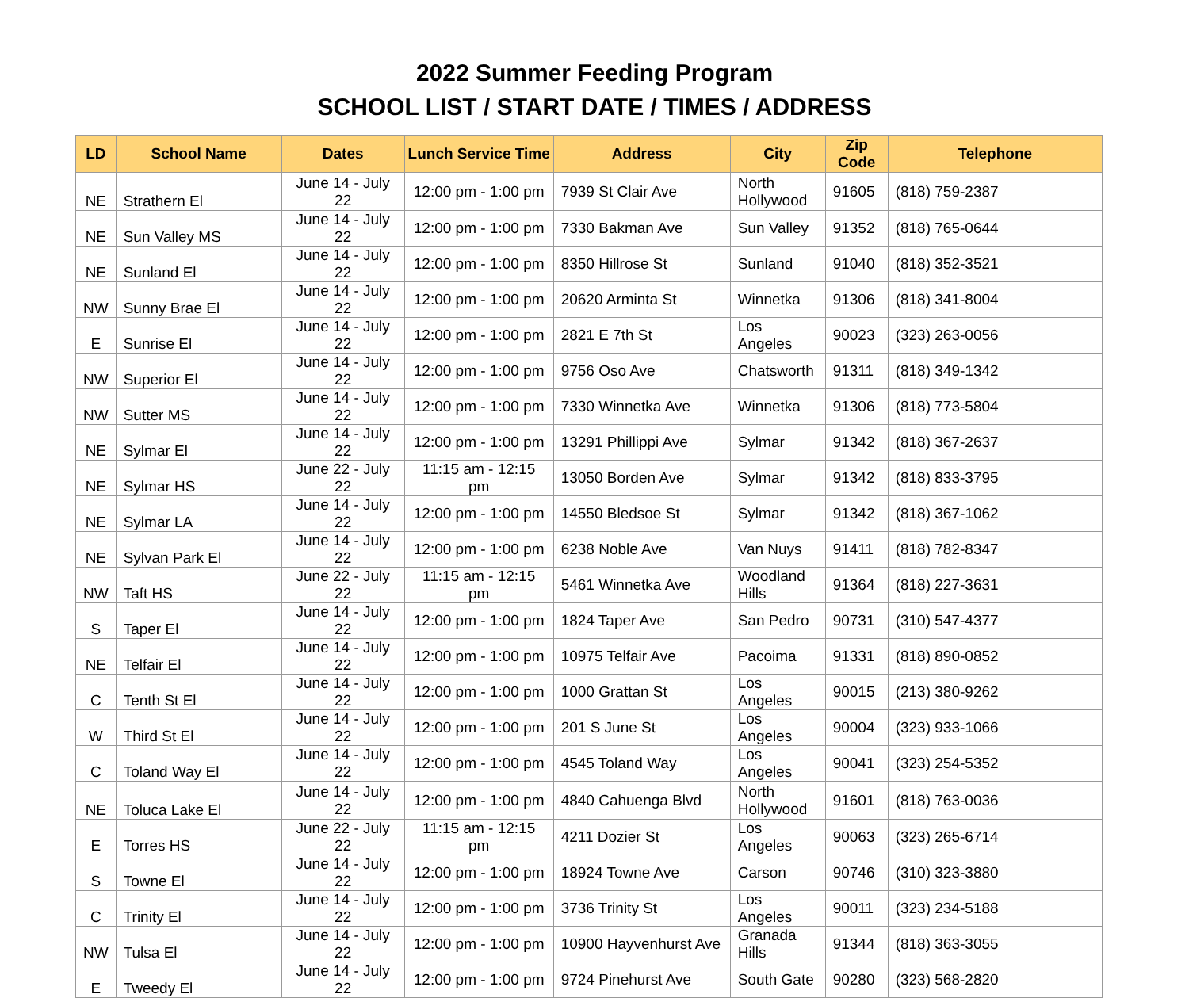2022 Summer Feeding Program
SCHOOL LIST / START DATE / TIMES / ADDRESS
| LD | School Name | Dates | Lunch Service Time | Address | City | Zip Code | Telephone |
| --- | --- | --- | --- | --- | --- | --- | --- |
| NE | Strathern El | June 14 - July 22 | 12:00 pm - 1:00 pm | 7939 St Clair Ave | North Hollywood | 91605 | (818) 759-2387 |
| NE | Sun Valley MS | June 14 - July 22 | 12:00 pm - 1:00 pm | 7330 Bakman Ave | Sun Valley | 91352 | (818) 765-0644 |
| NE | Sunland El | June 14 - July 22 | 12:00 pm - 1:00 pm | 8350 Hillrose St | Sunland | 91040 | (818) 352-3521 |
| NW | Sunny Brae El | June 14 - July 22 | 12:00 pm - 1:00 pm | 20620 Arminta St | Winnetka | 91306 | (818) 341-8004 |
| E | Sunrise El | June 14 - July 22 | 12:00 pm - 1:00 pm | 2821 E 7th St | Los Angeles | 90023 | (323) 263-0056 |
| NW | Superior El | June 14 - July 22 | 12:00 pm - 1:00 pm | 9756 Oso Ave | Chatsworth | 91311 | (818) 349-1342 |
| NW | Sutter MS | June 14 - July 22 | 12:00 pm - 1:00 pm | 7330 Winnetka Ave | Winnetka | 91306 | (818) 773-5804 |
| NE | Sylmar El | June 14 - July 22 | 12:00 pm - 1:00 pm | 13291 Phillippi Ave | Sylmar | 91342 | (818) 367-2637 |
| NE | Sylmar HS | June 22 - July 22 | 11:15 am - 12:15 pm | 13050 Borden Ave | Sylmar | 91342 | (818) 833-3795 |
| NE | Sylmar LA | June 14 - July 22 | 12:00 pm - 1:00 pm | 14550 Bledsoe St | Sylmar | 91342 | (818) 367-1062 |
| NE | Sylvan Park El | June 14 - July 22 | 12:00 pm - 1:00 pm | 6238 Noble Ave | Van Nuys | 91411 | (818) 782-8347 |
| NW | Taft HS | June 22 - July 22 | 11:15 am - 12:15 pm | 5461 Winnetka Ave | Woodland Hills | 91364 | (818) 227-3631 |
| S | Taper El | June 14 - July 22 | 12:00 pm - 1:00 pm | 1824 Taper Ave | San Pedro | 90731 | (310) 547-4377 |
| NE | Telfair El | June 14 - July 22 | 12:00 pm - 1:00 pm | 10975 Telfair Ave | Pacoima | 91331 | (818) 890-0852 |
| C | Tenth St El | June 14 - July 22 | 12:00 pm - 1:00 pm | 1000 Grattan St | Los Angeles | 90015 | (213) 380-9262 |
| W | Third St El | June 14 - July 22 | 12:00 pm - 1:00 pm | 201 S June St | Los Angeles | 90004 | (323) 933-1066 |
| C | Toland Way El | June 14 - July 22 | 12:00 pm - 1:00 pm | 4545 Toland Way | Los Angeles | 90041 | (323) 254-5352 |
| NE | Toluca Lake El | June 14 - July 22 | 12:00 pm - 1:00 pm | 4840 Cahuenga Blvd | North Hollywood | 91601 | (818) 763-0036 |
| E | Torres HS | June 22 - July 22 | 11:15 am - 12:15 pm | 4211 Dozier St | Los Angeles | 90063 | (323) 265-6714 |
| S | Towne El | June 14 - July 22 | 12:00 pm - 1:00 pm | 18924 Towne Ave | Carson | 90746 | (310) 323-3880 |
| C | Trinity El | June 14 - July 22 | 12:00 pm - 1:00 pm | 3736 Trinity St | Los Angeles | 90011 | (323) 234-5188 |
| NW | Tulsa El | June 14 - July 22 | 12:00 pm - 1:00 pm | 10900 Hayvenhurst Ave | Granada Hills | 91344 | (818) 363-3055 |
| E | Tweedy El | June 14 - July 22 | 12:00 pm - 1:00 pm | 9724 Pinehurst Ave | South Gate | 90280 | (323) 568-2820 |